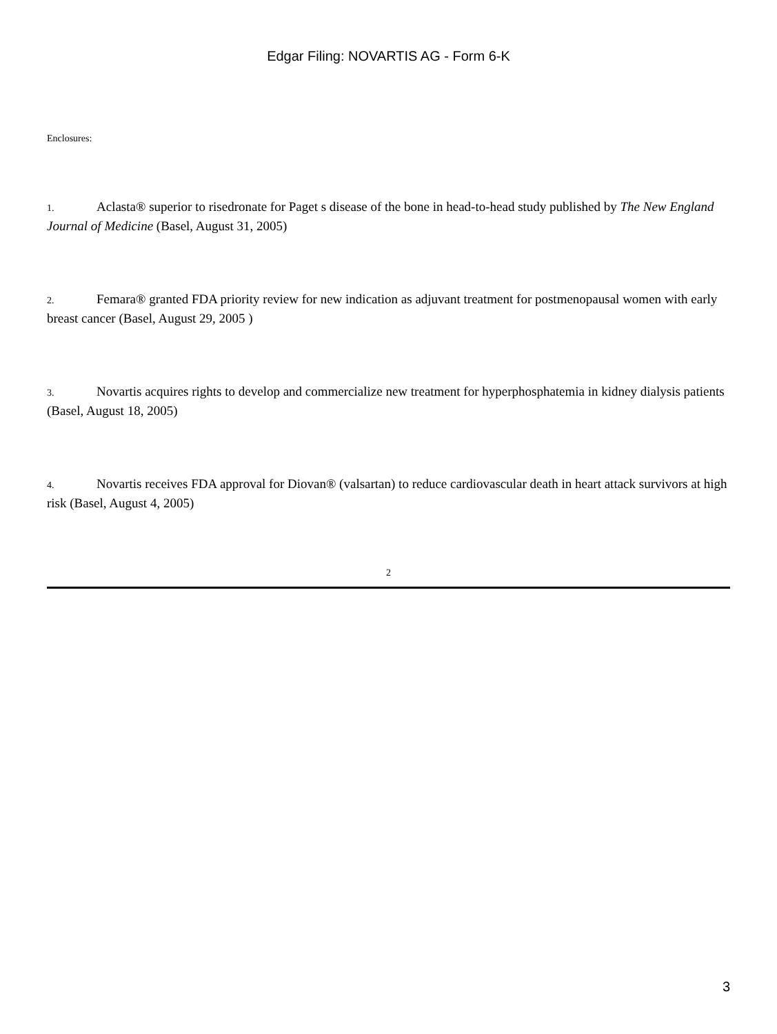Edgar Filing: NOVARTIS AG - Form 6-K
Enclosures:
1. Aclasta® superior to risedronate for Paget s disease of the bone in head-to-head study published by The New England Journal of Medicine (Basel, August 31, 2005)
2. Femara® granted FDA priority review for new indication as adjuvant treatment for postmenopausal women with early breast cancer (Basel, August 29, 2005 )
3. Novartis acquires rights to develop and commercialize new treatment for hyperphosphatemia in kidney dialysis patients (Basel, August 18, 2005)
4. Novartis receives FDA approval for Diovan® (valsartan) to reduce cardiovascular death in heart attack survivors at high risk (Basel, August 4, 2005)
2
3